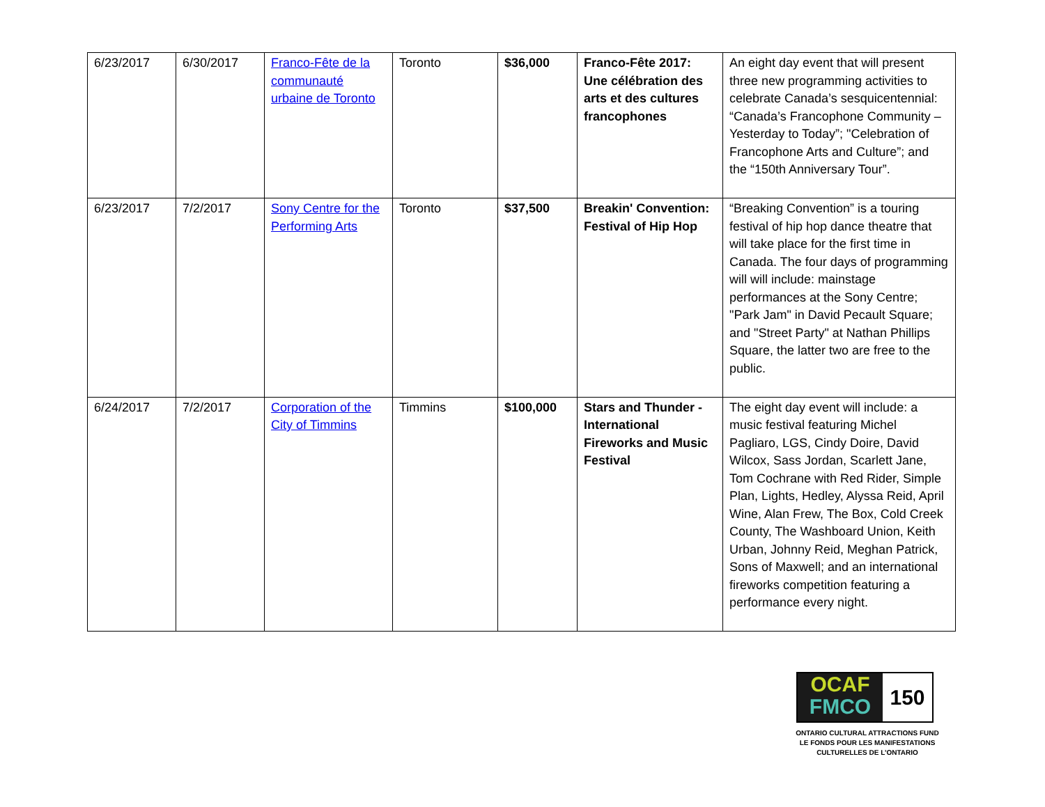| 6/23/2017 | 6/30/2017 | Franco-Fête de la communauté urbaine de Toronto | Toronto | $36,000 | Franco-Fête 2017: Une célébration des arts et des cultures francophones | An eight day event that will present three new programming activities to celebrate Canada’s sesquicentennial: “Canada’s Francophone Community – Yesterday to Today”; "Celebration of Francophone Arts and Culture”; and the “150th Anniversary Tour”. |
| 6/23/2017 | 7/2/2017 | Sony Centre for the Performing Arts | Toronto | $37,500 | Breakin' Convention: Festival of Hip Hop | “Breaking Convention” is a touring festival of hip hop dance theatre that will take place for the first time in Canada. The four days of programming will will include: mainstage performances at the Sony Centre; "Park Jam" in David Pecault Square; and "Street Party" at Nathan Phillips Square, the latter two are free to the public. |
| 6/24/2017 | 7/2/2017 | Corporation of the City of Timmins | Timmins | $100,000 | Stars and Thunder - International Fireworks and Music Festival | The eight day event will include: a music festival featuring Michel Pagliaro, LGS, Cindy Doire, David Wilcox, Sass Jordan, Scarlett Jane, Tom Cochrane with Red Rider, Simple Plan, Lights, Hedley, Alyssa Reid, April Wine, Alan Frew, The Box, Cold Creek County, The Washboard Union, Keith Urban, Johnny Reid, Meghan Patrick, Sons of Maxwell; and an international fireworks competition featuring a performance every night. |
OCAF
FMCO
150
ONTARIO CULTURAL ATTRACTIONS FUND
LE FONDS POUR LES MANIFESTATIONS
CULTURELLES DE L’ONTARIO